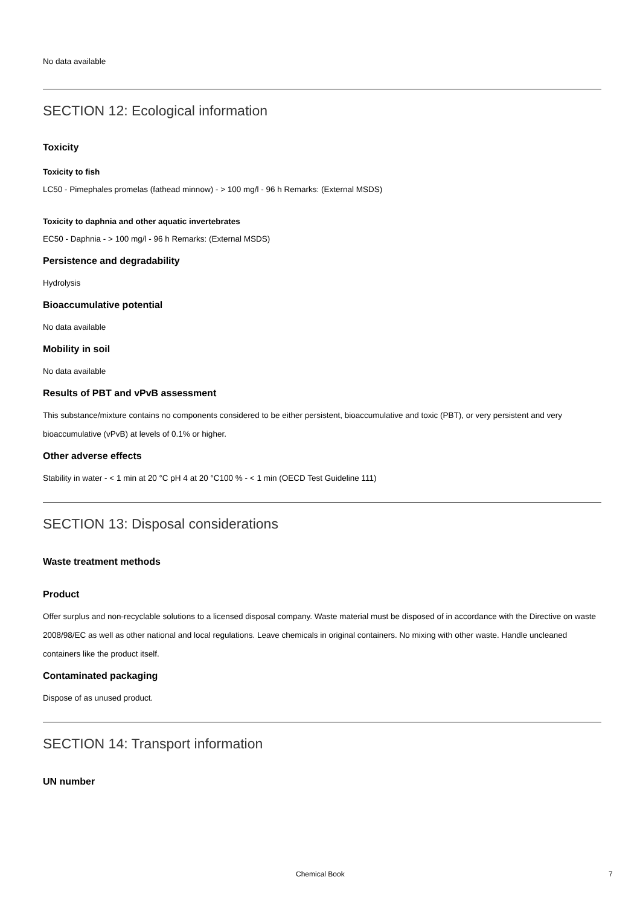No data available
SECTION 12: Ecological information
Toxicity
Toxicity to fish
LC50 - Pimephales promelas (fathead minnow) - > 100 mg/l - 96 h Remarks: (External MSDS)
Toxicity to daphnia and other aquatic invertebrates
EC50 - Daphnia - > 100 mg/l - 96 h Remarks: (External MSDS)
Persistence and degradability
Hydrolysis
Bioaccumulative potential
No data available
Mobility in soil
No data available
Results of PBT and vPvB assessment
This substance/mixture contains no components considered to be either persistent, bioaccumulative and toxic (PBT), or very persistent and very bioaccumulative (vPvB) at levels of 0.1% or higher.
Other adverse effects
Stability in water - < 1 min at 20 °C pH 4 at 20 °C100 % - < 1 min (OECD Test Guideline 111)
SECTION 13: Disposal considerations
Waste treatment methods
Product
Offer surplus and non-recyclable solutions to a licensed disposal company. Waste material must be disposed of in accordance with the Directive on waste 2008/98/EC as well as other national and local regulations. Leave chemicals in original containers. No mixing with other waste. Handle uncleaned containers like the product itself.
Contaminated packaging
Dispose of as unused product.
SECTION 14: Transport information
UN number
Chemical Book 7